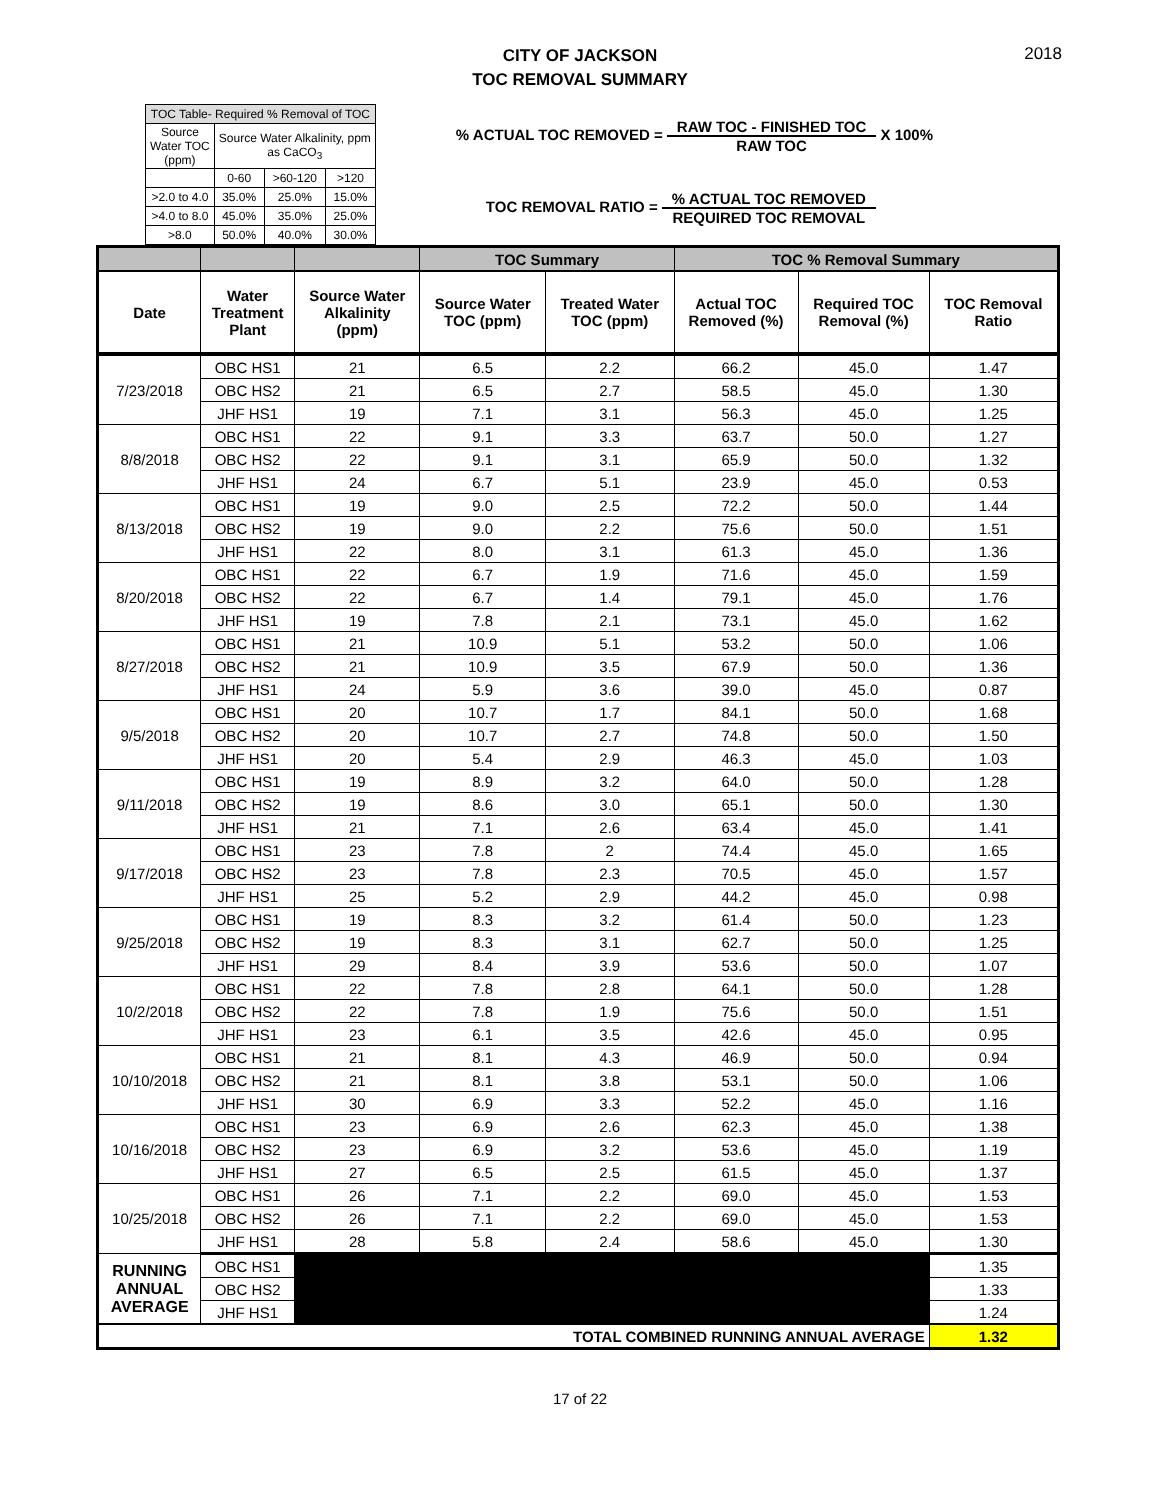2018
CITY OF JACKSON
TOC REMOVAL SUMMARY
| TOC Table- Required % Removal of TOC | | | |
| Source Water TOC (ppm) | Source Water Alkalinity, ppm as CaCO<sub>3</sub> | | |
| | 0-60 | >60-120 | >120 |
| >2.0 to 4.0 | 35.0% | 25.0% | 15.0% |
| >4.0 to 8.0 | 45.0% | 35.0% | 25.0% |
| >8.0 | 50.0% | 40.0% | 30.0% |
% ACTUAL TOC REMOVED = RAW TOC - FINISHED TOC RAW TOC X 100%
TOC REMOVAL RATIO = % ACTUAL TOC REMOVED REQUIRED TOC REMOVAL
| | | | TOC Summary | | TOC % Removal Summary | | |
| Date | Water Treatment Plant | Source Water Alkalinity (ppm) | Source Water TOC (ppm) | Treated Water TOC (ppm) | Actual TOC Removed (%) | Required TOC Removal (%) | TOC Removal Ratio |
| 7/23/2018 | OBC HS1 | 21 | 6.5 | 2.2 | 66.2 | 45.0 | 1.47 |
| | OBC HS2 | 21 | 6.5 | 2.7 | 58.5 | 45.0 | 1.30 |
| | JHF HS1 | 19 | 7.1 | 3.1 | 56.3 | 45.0 | 1.25 |
| 8/8/2018 | OBC HS1 | 22 | 9.1 | 3.3 | 63.7 | 50.0 | 1.27 |
| | OBC HS2 | 22 | 9.1 | 3.1 | 65.9 | 50.0 | 1.32 |
| | JHF HS1 | 24 | 6.7 | 5.1 | 23.9 | 45.0 | 0.53 |
| 8/13/2018 | OBC HS1 | 19 | 9.0 | 2.5 | 72.2 | 50.0 | 1.44 |
| | OBC HS2 | 19 | 9.0 | 2.2 | 75.6 | 50.0 | 1.51 |
| | JHF HS1 | 22 | 8.0 | 3.1 | 61.3 | 45.0 | 1.36 |
| 8/20/2018 | OBC HS1 | 22 | 6.7 | 1.9 | 71.6 | 45.0 | 1.59 |
| | OBC HS2 | 22 | 6.7 | 1.4 | 79.1 | 45.0 | 1.76 |
| | JHF HS1 | 19 | 7.8 | 2.1 | 73.1 | 45.0 | 1.62 |
| 8/27/2018 | OBC HS1 | 21 | 10.9 | 5.1 | 53.2 | 50.0 | 1.06 |
| | OBC HS2 | 21 | 10.9 | 3.5 | 67.9 | 50.0 | 1.36 |
| | JHF HS1 | 24 | 5.9 | 3.6 | 39.0 | 45.0 | 0.87 |
| 9/5/2018 | OBC HS1 | 20 | 10.7 | 1.7 | 84.1 | 50.0 | 1.68 |
| | OBC HS2 | 20 | 10.7 | 2.7 | 74.8 | 50.0 | 1.50 |
| | JHF HS1 | 20 | 5.4 | 2.9 | 46.3 | 45.0 | 1.03 |
| 9/11/2018 | OBC HS1 | 19 | 8.9 | 3.2 | 64.0 | 50.0 | 1.28 |
| | OBC HS2 | 19 | 8.6 | 3.0 | 65.1 | 50.0 | 1.30 |
| | JHF HS1 | 21 | 7.1 | 2.6 | 63.4 | 45.0 | 1.41 |
| 9/17/2018 | OBC HS1 | 23 | 7.8 | 2 | 74.4 | 45.0 | 1.65 |
| | OBC HS2 | 23 | 7.8 | 2.3 | 70.5 | 45.0 | 1.57 |
| | JHF HS1 | 25 | 5.2 | 2.9 | 44.2 | 45.0 | 0.98 |
| 9/25/2018 | OBC HS1 | 19 | 8.3 | 3.2 | 61.4 | 50.0 | 1.23 |
| | OBC HS2 | 19 | 8.3 | 3.1 | 62.7 | 50.0 | 1.25 |
| | JHF HS1 | 29 | 8.4 | 3.9 | 53.6 | 50.0 | 1.07 |
| 10/2/2018 | OBC HS1 | 22 | 7.8 | 2.8 | 64.1 | 50.0 | 1.28 |
| | OBC HS2 | 22 | 7.8 | 1.9 | 75.6 | 50.0 | 1.51 |
| | JHF HS1 | 23 | 6.1 | 3.5 | 42.6 | 45.0 | 0.95 |
| 10/10/2018 | OBC HS1 | 21 | 8.1 | 4.3 | 46.9 | 50.0 | 0.94 |
| | OBC HS2 | 21 | 8.1 | 3.8 | 53.1 | 50.0 | 1.06 |
| | JHF HS1 | 30 | 6.9 | 3.3 | 52.2 | 45.0 | 1.16 |
| 10/16/2018 | OBC HS1 | 23 | 6.9 | 2.6 | 62.3 | 45.0 | 1.38 |
| | OBC HS2 | 23 | 6.9 | 3.2 | 53.6 | 45.0 | 1.19 |
| | JHF HS1 | 27 | 6.5 | 2.5 | 61.5 | 45.0 | 1.37 |
| 10/25/2018 | OBC HS1 | 26 | 7.1 | 2.2 | 69.0 | 45.0 | 1.53 |
| | OBC HS2 | 26 | 7.1 | 2.2 | 69.0 | 45.0 | 1.53 |
| | JHF HS1 | 28 | 5.8 | 2.4 | 58.6 | 45.0 | 1.30 |
| RUNNING ANNUAL AVERAGE | OBC HS1 | | | | | | 1.35 |
| | OBC HS2 | | | | | | 1.33 |
| | JHF HS1 | | | | | | 1.24 |
| TOTAL COMBINED RUNNING ANNUAL AVERAGE | | | | | | | 1.32 |
17 of 22